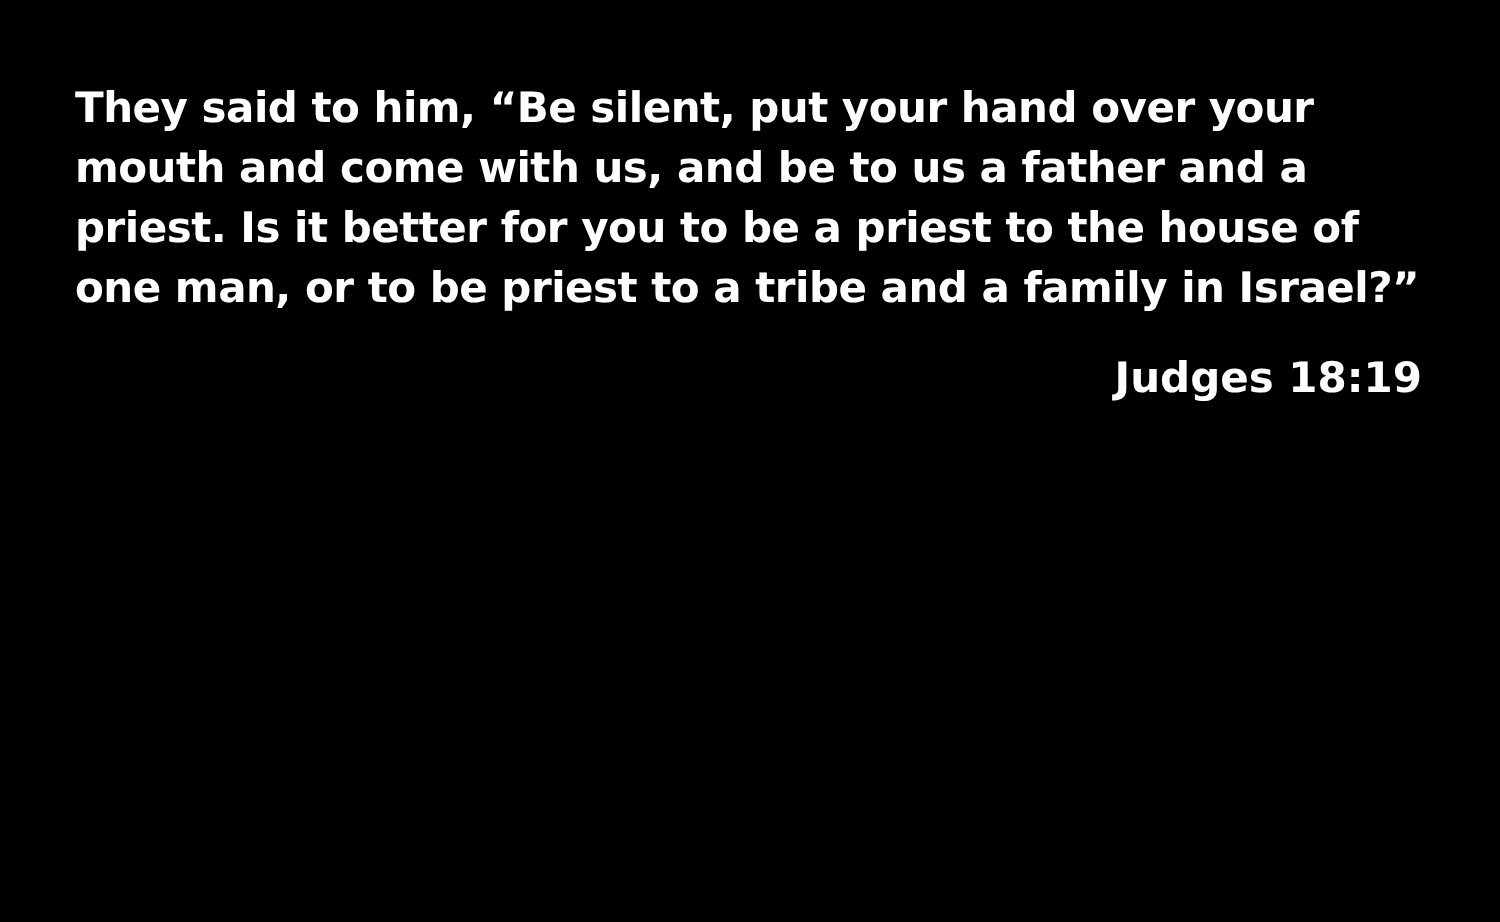They said to him, “Be silent, put your hand over your mouth and come with us, and be to us a father and a priest. Is it better for you to be a priest to the house of one man, or to be priest to a tribe and a family in Israel?”
Judges 18:19